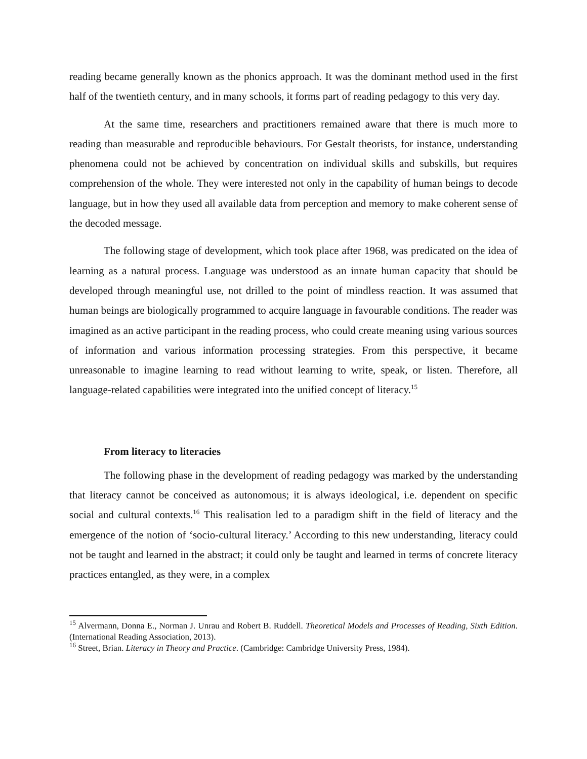reading became generally known as the phonics approach. It was the dominant method used in the first half of the twentieth century, and in many schools, it forms part of reading pedagogy to this very day.
At the same time, researchers and practitioners remained aware that there is much more to reading than measurable and reproducible behaviours. For Gestalt theorists, for instance, understanding phenomena could not be achieved by concentration on individual skills and subskills, but requires comprehension of the whole. They were interested not only in the capability of human beings to decode language, but in how they used all available data from perception and memory to make coherent sense of the decoded message.
The following stage of development, which took place after 1968, was predicated on the idea of learning as a natural process. Language was understood as an innate human capacity that should be developed through meaningful use, not drilled to the point of mindless reaction. It was assumed that human beings are biologically programmed to acquire language in favourable conditions. The reader was imagined as an active participant in the reading process, who could create meaning using various sources of information and various information processing strategies. From this perspective, it became unreasonable to imagine learning to read without learning to write, speak, or listen. Therefore, all language-related capabilities were integrated into the unified concept of literacy.<sup>15</sup>
From literacy to literacies
The following phase in the development of reading pedagogy was marked by the understanding that literacy cannot be conceived as autonomous; it is always ideological, i.e. dependent on specific social and cultural contexts.<sup>16</sup> This realisation led to a paradigm shift in the field of literacy and the emergence of the notion of ‘socio-cultural literacy.’ According to this new understanding, literacy could not be taught and learned in the abstract; it could only be taught and learned in terms of concrete literacy practices entangled, as they were, in a complex
<sup>15</sup> Alvermann, Donna E., Norman J. Unrau and Robert B. Ruddell. Theoretical Models and Processes of Reading, Sixth Edition. (International Reading Association, 2013).
<sup>16</sup> Street, Brian. Literacy in Theory and Practice. (Cambridge: Cambridge University Press, 1984).